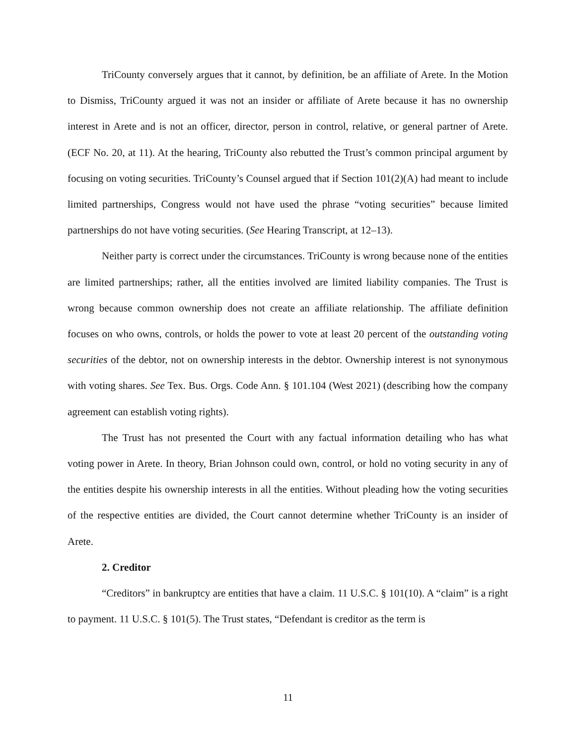TriCounty conversely argues that it cannot, by definition, be an affiliate of Arete. In the Motion to Dismiss, TriCounty argued it was not an insider or affiliate of Arete because it has no ownership interest in Arete and is not an officer, director, person in control, relative, or general partner of Arete. (ECF No. 20, at 11). At the hearing, TriCounty also rebutted the Trust’s common principal argument by focusing on voting securities. TriCounty’s Counsel argued that if Section 101(2)(A) had meant to include limited partnerships, Congress would not have used the phrase “voting securities” because limited partnerships do not have voting securities. (See Hearing Transcript, at 12–13).
Neither party is correct under the circumstances. TriCounty is wrong because none of the entities are limited partnerships; rather, all the entities involved are limited liability companies. The Trust is wrong because common ownership does not create an affiliate relationship. The affiliate definition focuses on who owns, controls, or holds the power to vote at least 20 percent of the outstanding voting securities of the debtor, not on ownership interests in the debtor. Ownership interest is not synonymous with voting shares. See Tex. Bus. Orgs. Code Ann. § 101.104 (West 2021) (describing how the company agreement can establish voting rights).
The Trust has not presented the Court with any factual information detailing who has what voting power in Arete. In theory, Brian Johnson could own, control, or hold no voting security in any of the entities despite his ownership interests in all the entities. Without pleading how the voting securities of the respective entities are divided, the Court cannot determine whether TriCounty is an insider of Arete.
2. Creditor
“Creditors” in bankruptcy are entities that have a claim. 11 U.S.C. § 101(10). A “claim” is a right to payment. 11 U.S.C. § 101(5). The Trust states, “Defendant is creditor as the term is
11